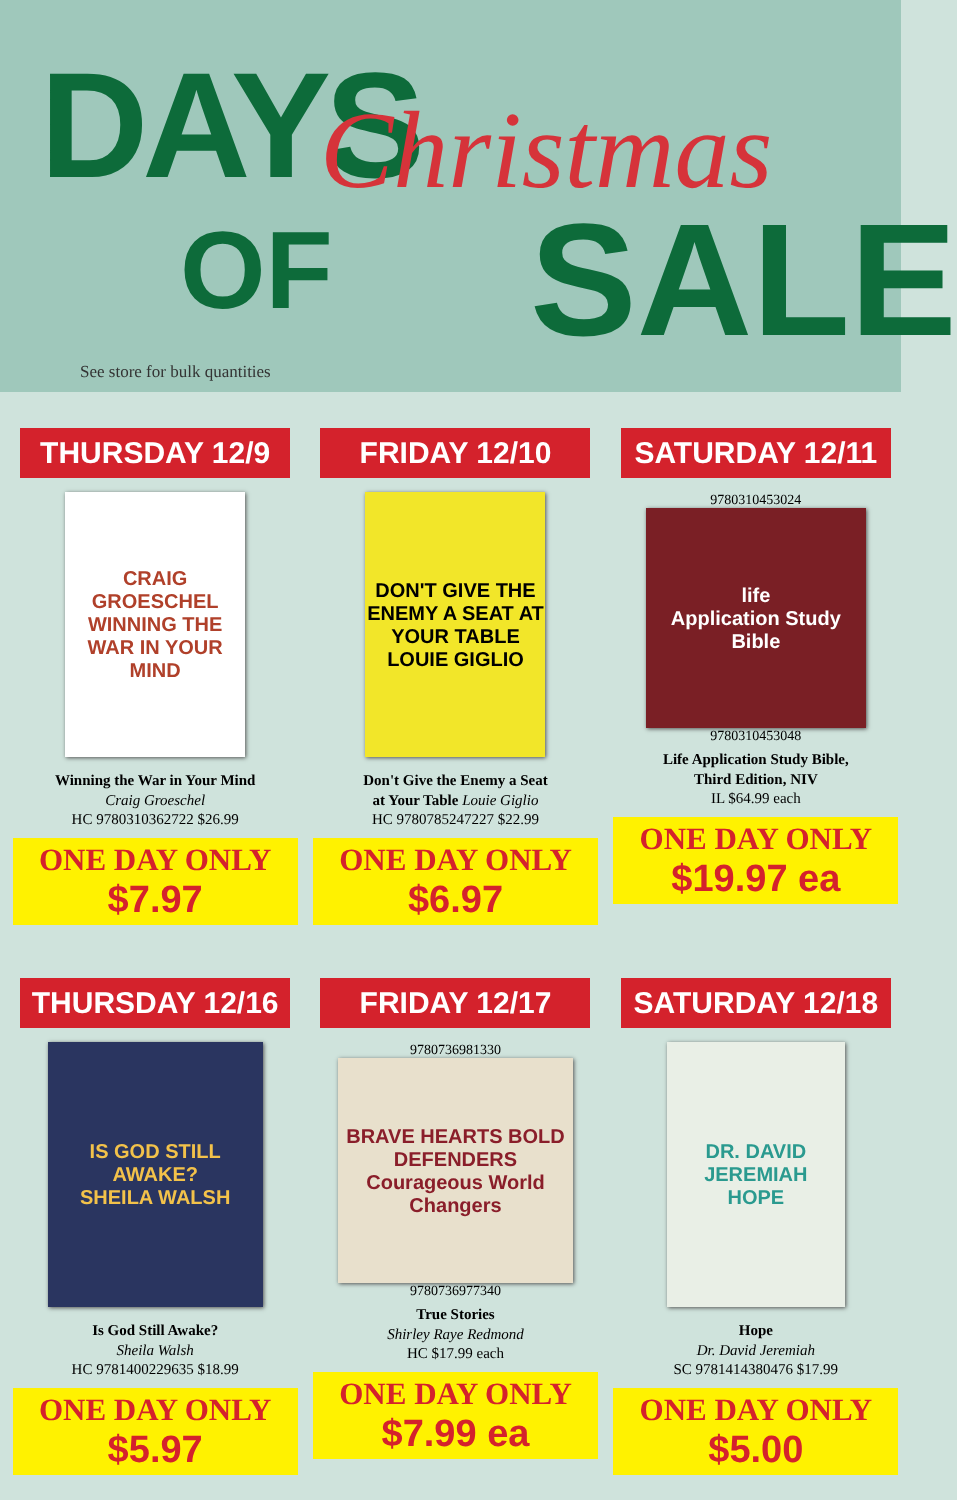DAYS
OF
Christmas
SALE
See store for bulk quantities
THURSDAY 12/9
CRAIG GROESCHEL
WINNING THE WAR IN YOUR MIND
Winning the War in Your Mind
Craig Groeschel
HC 9780310362722 $26.99
ONE DAY ONLY
$7.97
FRIDAY 12/10
DON'T GIVE THE ENEMY A SEAT AT YOUR TABLE
LOUIE GIGLIO
Don't Give the Enemy a Seat
at Your Table Louie Giglio
HC 9780785247227 $22.99
ONE DAY ONLY
$6.97
SATURDAY 12/11
9780310453024
life
Application Study Bible
9780310453048
Life Application Study Bible,
Third Edition, NIV
IL $64.99 each
ONE DAY ONLY
$19.97 ea
THURSDAY 12/16
IS GOD STILL AWAKE?
SHEILA WALSH
Is God Still Awake?
Sheila Walsh
HC 9781400229635 $18.99
ONE DAY ONLY
$5.97
FRIDAY 12/17
9780736981330
BRAVE HEARTS BOLD DEFENDERS
Courageous World Changers
9780736977340
True Stories
Shirley Raye Redmond
HC $17.99 each
ONE DAY ONLY
$7.99 ea
SATURDAY 12/18
DR. DAVID JEREMIAH
HOPE
Hope
Dr. David Jeremiah
SC 9781414380476 $17.99
ONE DAY ONLY
$5.00